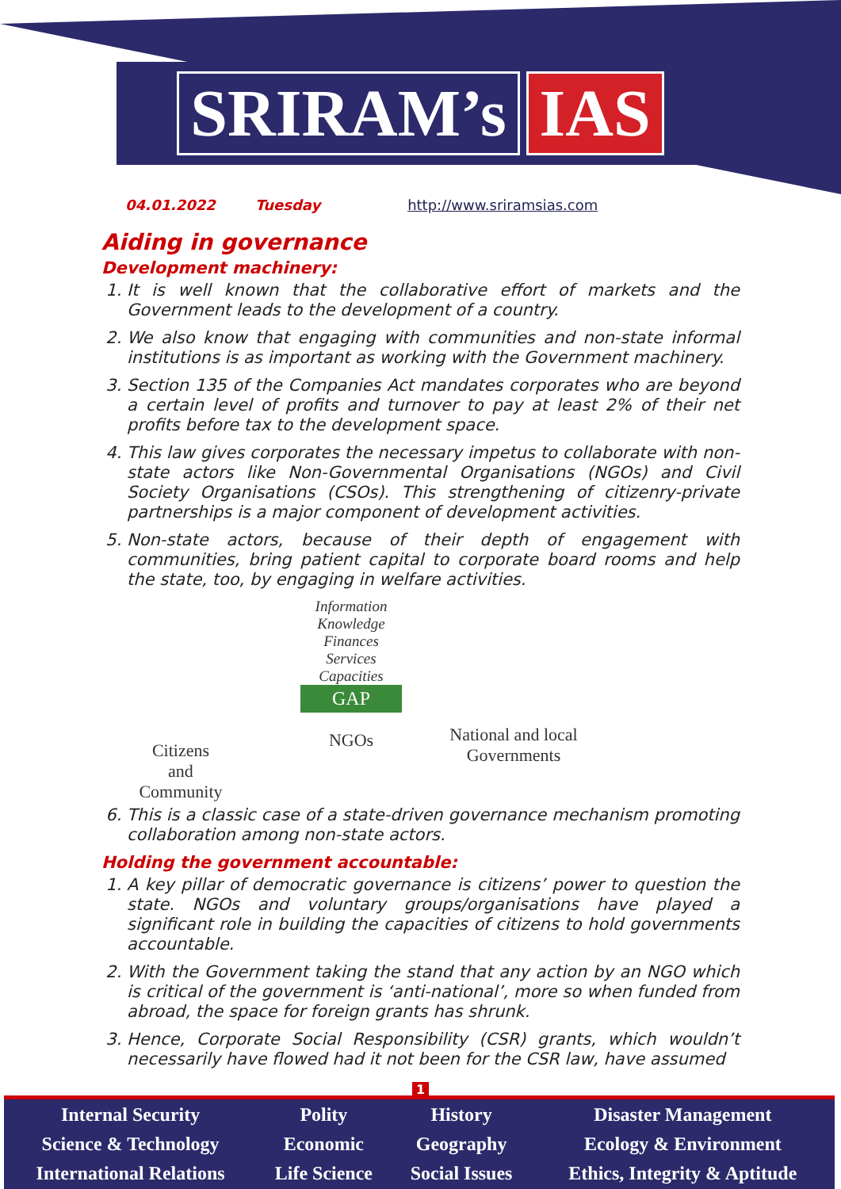SRIRAM’s IAS
04.01.2022 Tuesday http://www.sriramsias.com
Aiding in governance
Development machinery:
1. It is well known that the collaborative effort of markets and the Government leads to the development of a country.
2. We also know that engaging with communities and non-state informal institutions is as important as working with the Government machinery.
3. Section 135 of the Companies Act mandates corporates who are beyond a certain level of profits and turnover to pay at least 2% of their net profits before tax to the development space.
4. This law gives corporates the necessary impetus to collaborate with non-state actors like Non-Governmental Organisations (NGOs) and Civil Society Organisations (CSOs). This strengthening of citizenry-private partnerships is a major component of development activities.
5. Non-state actors, because of their depth of engagement with communities, bring patient capital to corporate board rooms and help the state, too, by engaging in welfare activities.
Citizens
and
Community
Information
Knowledge
Finances
Services
Capacities
GAP
NGOs
National and local Governments
6. This is a classic case of a state-driven governance mechanism promoting collaboration among non-state actors.
Holding the government accountable:
1. A key pillar of democratic governance is citizens’ power to question the state. NGOs and voluntary groups/organisations have played a significant role in building the capacities of citizens to hold governments accountable.
2. With the Government taking the stand that any action by an NGO which is critical of the government is ‘anti-national’, more so when funded from abroad, the space for foreign grants has shrunk.
3. Hence, Corporate Social Responsibility (CSR) grants, which wouldn’t necessarily have flowed had it not been for the CSR law, have assumed
1
| Internal Security | Polity | History | Disaster Management |
| Science & Technology | Economic | Geography | Ecology & Environment |
| International Relations | Life Science | Social Issues | Ethics, Integrity & Aptitude |